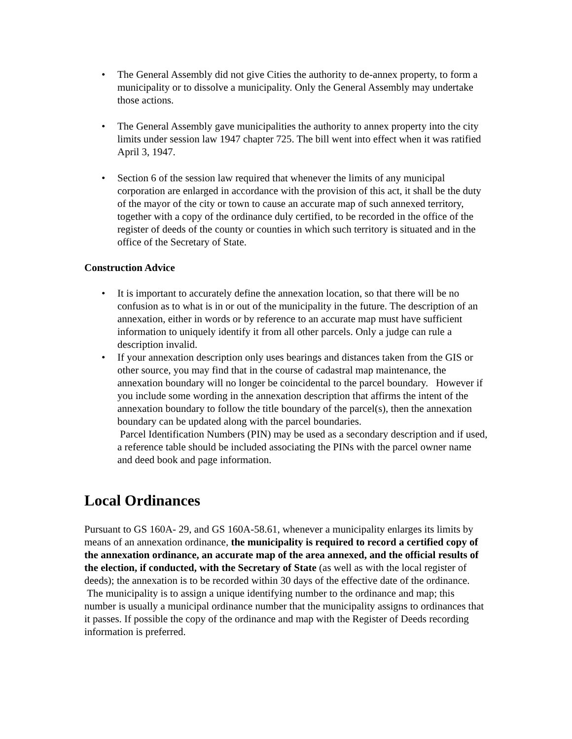• The General Assembly did not give Cities the authority to de-annex property, to form a municipality or to dissolve a municipality. Only the General Assembly may undertake those actions.
• The General Assembly gave municipalities the authority to annex property into the city limits under session law 1947 chapter 725. The bill went into effect when it was ratified April 3, 1947.
• Section 6 of the session law required that whenever the limits of any municipal corporation are enlarged in accordance with the provision of this act, it shall be the duty of the mayor of the city or town to cause an accurate map of such annexed territory, together with a copy of the ordinance duly certified, to be recorded in the office of the register of deeds of the county or counties in which such territory is situated and in the office of the Secretary of State.
Construction Advice
• It is important to accurately define the annexation location, so that there will be no confusion as to what is in or out of the municipality in the future. The description of an annexation, either in words or by reference to an accurate map must have sufficient information to uniquely identify it from all other parcels. Only a judge can rule a description invalid.
• If your annexation description only uses bearings and distances taken from the GIS or other source, you may find that in the course of cadastral map maintenance, the annexation boundary will no longer be coincidental to the parcel boundary. However if you include some wording in the annexation description that affirms the intent of the annexation boundary to follow the title boundary of the parcel(s), then the annexation boundary can be updated along with the parcel boundaries.
Parcel Identification Numbers (PIN) may be used as a secondary description and if used, a reference table should be included associating the PINs with the parcel owner name and deed book and page information.
Local Ordinances
Pursuant to GS 160A- 29, and GS 160A-58.61, whenever a municipality enlarges its limits by means of an annexation ordinance, the municipality is required to record a certified copy of the annexation ordinance, an accurate map of the area annexed, and the official results of the election, if conducted, with the Secretary of State (as well as with the local register of deeds); the annexation is to be recorded within 30 days of the effective date of the ordinance. The municipality is to assign a unique identifying number to the ordinance and map; this number is usually a municipal ordinance number that the municipality assigns to ordinances that it passes. If possible the copy of the ordinance and map with the Register of Deeds recording information is preferred.